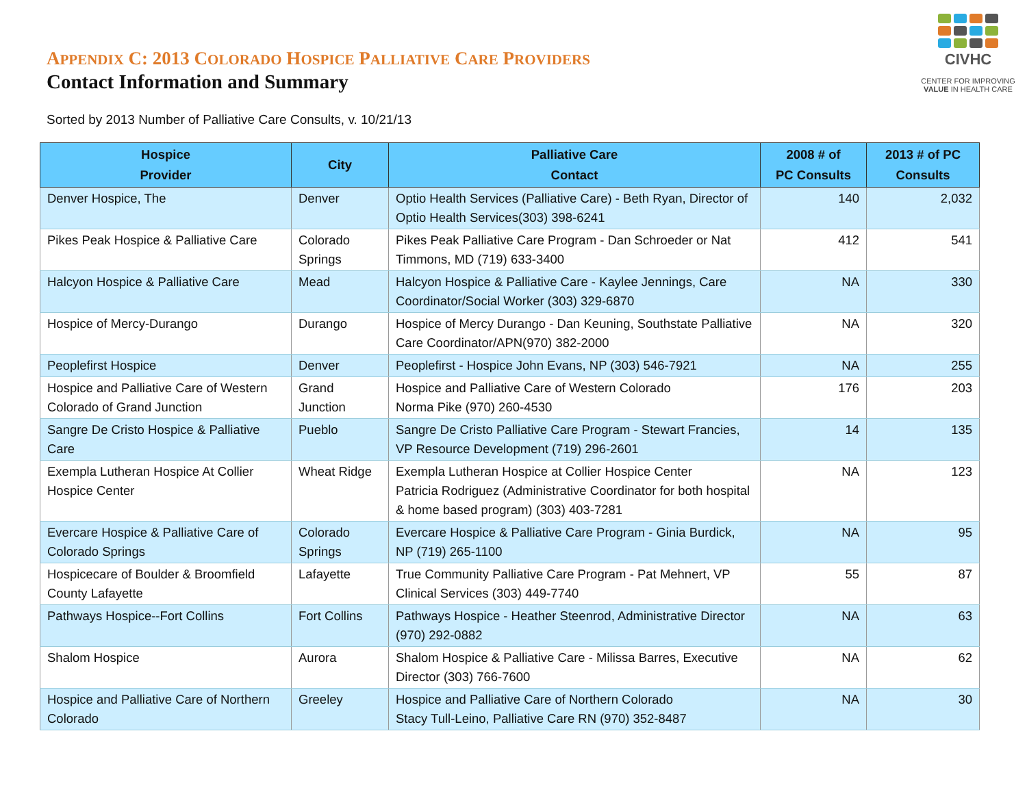APPENDIX C: 2013 COLORADO HOSPICE PALLIATIVE CARE PROVIDERS
Contact Information and Summary
CIVHC
CENTER FOR IMPROVING
VALUE IN HEALTH CARE
Sorted by 2013 Number of Palliative Care Consults, v. 10/21/13
| Hospice Provider | City | Palliative Care Contact | 2008 # of PC Consults | 2013 # of PC Consults |
| --- | --- | --- | --- | --- |
| Denver Hospice, The | Denver | Optio Health Services (Palliative Care) - Beth Ryan, Director of Optio Health Services(303) 398-6241 | 140 | 2,032 |
| Pikes Peak Hospice & Palliative Care | Colorado Springs | Pikes Peak Palliative Care Program - Dan Schroeder or Nat Timmons, MD (719) 633-3400 | 412 | 541 |
| Halcyon Hospice & Palliative Care | Mead | Halcyon Hospice & Palliative Care - Kaylee Jennings, Care Coordinator/Social Worker (303) 329-6870 | NA | 330 |
| Hospice of Mercy-Durango | Durango | Hospice of Mercy Durango - Dan Keuning, Southstate Palliative Care Coordinator/APN(970) 382-2000 | NA | 320 |
| Peoplefirst Hospice | Denver | Peoplefirst - Hospice John Evans, NP (303) 546-7921 | NA | 255 |
| Hospice and Palliative Care of Western Colorado of Grand Junction | Grand Junction | Hospice and Palliative Care of Western Colorado Norma Pike (970) 260-4530 | 176 | 203 |
| Sangre De Cristo Hospice & Palliative Care | Pueblo | Sangre De Cristo Palliative Care Program - Stewart Francies, VP Resource Development (719) 296-2601 | 14 | 135 |
| Exempla Lutheran Hospice At Collier Hospice Center | Wheat Ridge | Exempla Lutheran Hospice at Collier Hospice Center Patricia Rodriguez (Administrative Coordinator for both hospital & home based program) (303) 403-7281 | NA | 123 |
| Evercare Hospice & Palliative Care of Colorado Springs | Colorado Springs | Evercare Hospice & Palliative Care Program - Ginia Burdick, NP (719) 265-1100 | NA | 95 |
| Hospicecare of Boulder & Broomfield County Lafayette | Lafayette | True Community Palliative Care Program - Pat Mehnert, VP Clinical Services (303) 449-7740 | 55 | 87 |
| Pathways Hospice--Fort Collins | Fort Collins | Pathways Hospice - Heather Steenrod, Administrative Director (970) 292-0882 | NA | 63 |
| Shalom Hospice | Aurora | Shalom Hospice & Palliative Care - Milissa Barres, Executive Director (303) 766-7600 | NA | 62 |
| Hospice and Palliative Care of Northern Colorado | Greeley | Hospice and Palliative Care of Northern Colorado Stacy Tull-Leino, Palliative Care RN (970) 352-8487 | NA | 30 |